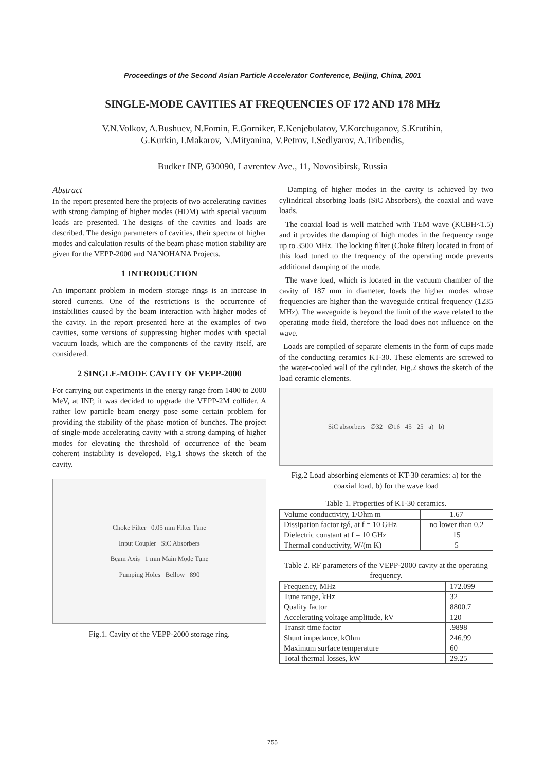Proceedings of the Second Asian Particle Accelerator Conference, Beijing, China, 2001
SINGLE-MODE CAVITIES AT FREQUENCIES OF 172 AND 178 MHz
V.N.Volkov, A.Bushuev, N.Fomin, E.Gorniker, E.Kenjebulatov, V.Korchuganov, S.Krutihin,
G.Kurkin, I.Makarov, N.Mityanina, V.Petrov, I.Sedlyarov, A.Tribendis,
Budker INP, 630090, Lavrentev Ave., 11, Novosibirsk, Russia
Abstract
In the report presented here the projects of two accelerating cavities with strong damping of higher modes (HOM) with special vacuum loads are presented. The designs of the cavities and loads are described. The design parameters of cavities, their spectra of higher modes and calculation results of the beam phase motion stability are given for the VEPP-2000 and NANOHANA Projects.
1 INTRODUCTION
An important problem in modern storage rings is an increase in stored currents. One of the restrictions is the occurrence of instabilities caused by the beam interaction with higher modes of the cavity. In the report presented here at the examples of two cavities, some versions of suppressing higher modes with special vacuum loads, which are the components of the cavity itself, are considered.
2 SINGLE-MODE CAVITY OF VEPP-2000
For carrying out experiments in the energy range from 1400 to 2000 MeV, at INP, it was decided to upgrade the VEPP-2M collider. A rather low particle beam energy pose some certain problem for providing the stability of the phase motion of bunches. The project of single-mode accelerating cavity with a strong damping of higher modes for elevating the threshold of occurrence of the beam coherent instability is developed. Fig.1 shows the sketch of the cavity.
Choke Filter 0.05 mm Filter Tune
Input Coupler SiC Absorbers
Beam Axis 1 mm Main Mode Tune
Pumping Holes Bellow 890
Fig.1. Cavity of the VEPP-2000 storage ring.
Damping of higher modes in the cavity is achieved by two cylindrical absorbing loads (SiC Absorbers), the coaxial and wave loads.
The coaxial load is well matched with TEM wave (KCBH<1.5) and it provides the damping of high modes in the frequency range up to 3500 MHz. The locking filter (Choke filter) located in front of this load tuned to the frequency of the operating mode prevents additional damping of the mode.
The wave load, which is located in the vacuum chamber of the cavity of 187 mm in diameter, loads the higher modes whose frequencies are higher than the waveguide critical frequency (1235 MHz). The waveguide is beyond the limit of the wave related to the operating mode field, therefore the load does not influence on the wave.
Loads are compiled of separate elements in the form of cups made of the conducting ceramics KT-30. These elements are screwed to the water-cooled wall of the cylinder. Fig.2 shows the sketch of the load ceramic elements.
SiC absorbers ∅32 ∅16 45 25 a) b)
Fig.2 Load absorbing elements of KT-30 ceramics: a) for the coaxial load, b) for the wave load
Table 1. Properties of KT-30 ceramics.
| Volume conductivity, 1/Ohm m | 1.67 |
| Dissipation factor tgδ, at f = 10 GHz | no lower than 0.2 |
| Dielectric constant at f = 10 GHz | 15 |
| Thermal conductivity, W/(m K) | 5 |
Table 2. RF parameters of the VEPP-2000 cavity at the operating frequency.
| Frequency, MHz | 172.099 |
| Tune range, kHz | 32 |
| Quality factor | 8800.7 |
| Accelerating voltage amplitude, kV | 120 |
| Transit time factor | .9898 |
| Shunt impedance, kOhm | 246.99 |
| Maximum surface temperature | 60 |
| Total thermal losses, kW | 29.25 |
755